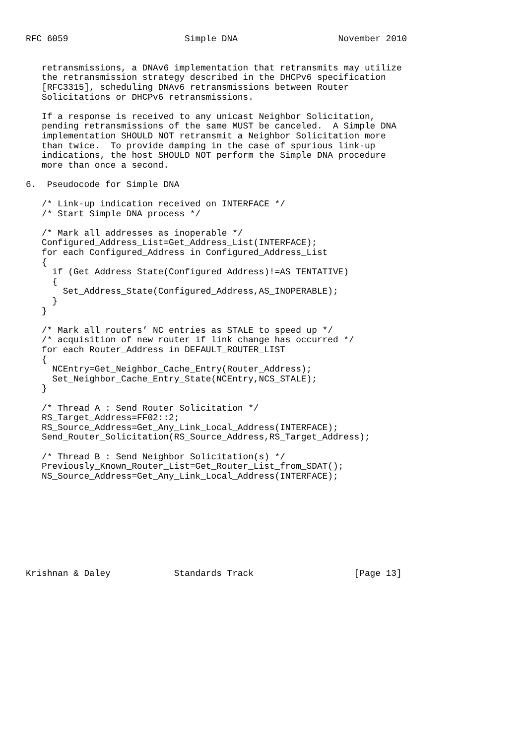RFC 6059                      Simple DNA                   November 2010


   retransmissions, a DNAv6 implementation that retransmits may utilize
   the retransmission strategy described in the DHCPv6 specification
   [RFC3315], scheduling DNAv6 retransmissions between Router
   Solicitations or DHCPv6 retransmissions.

   If a response is received to any unicast Neighbor Solicitation,
   pending retransmissions of the same MUST be canceled.  A Simple DNA
   implementation SHOULD NOT retransmit a Neighbor Solicitation more
   than twice.  To provide damping in the case of spurious link-up
   indications, the host SHOULD NOT perform the Simple DNA procedure
   more than once a second.

6.  Pseudocode for Simple DNA

   /* Link-up indication received on INTERFACE */
   /* Start Simple DNA process */

   /* Mark all addresses as inoperable */
   Configured_Address_List=Get_Address_List(INTERFACE);
   for each Configured_Address in Configured_Address_List
   {
     if (Get_Address_State(Configured_Address)!=AS_TENTATIVE)
     {
       Set_Address_State(Configured_Address,AS_INOPERABLE);
     }
   }

   /* Mark all routers’ NC entries as STALE to speed up */
   /* acquisition of new router if link change has occurred */
   for each Router_Address in DEFAULT_ROUTER_LIST
   {
     NCEntry=Get_Neighbor_Cache_Entry(Router_Address);
     Set_Neighbor_Cache_Entry_State(NCEntry,NCS_STALE);
   }

   /* Thread A : Send Router Solicitation */
   RS_Target_Address=FF02::2;
   RS_Source_Address=Get_Any_Link_Local_Address(INTERFACE);
   Send_Router_Solicitation(RS_Source_Address,RS_Target_Address);

   /* Thread B : Send Neighbor Solicitation(s) */
   Previously_Known_Router_List=Get_Router_List_from_SDAT();
   NS_Source_Address=Get_Any_Link_Local_Address(INTERFACE);









Krishnan & Daley            Standards Track                   [Page 13]